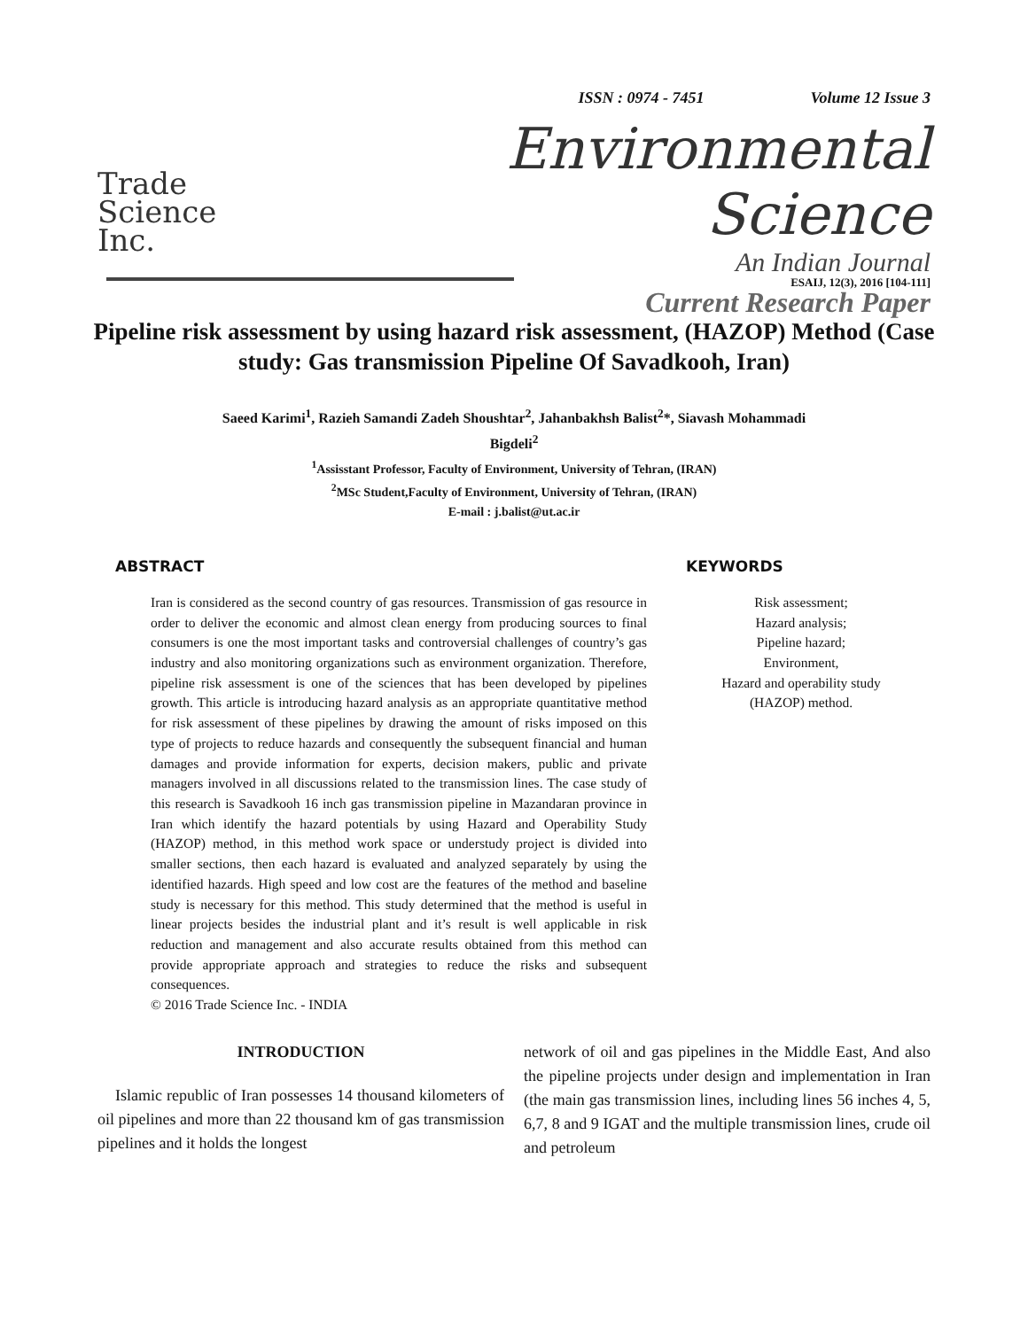ISSN : 0974 - 7451 Volume 12 Issue 3
Trade
Science
Inc.
Environmental Science
An Indian Journal
Current Research Paper
ESAIJ, 12(3), 2016 [104-111]
Pipeline risk assessment by using hazard risk assessment, (HAZOP) Method (Case study: Gas transmission Pipeline Of Savadkooh, Iran)
Saeed Karimi<sup>1</sup>, Razieh Samandi Zadeh Shoushtar<sup>2</sup>, Jahanbakhsh Balist<sup>2</sup>*, Siavash Mohammadi
Bigdeli<sup>2</sup>
<sup>1</sup> Assisstant Professor, Faculty of Environment, University of Tehran, (IRAN)
<sup>2</sup> MSc Student,Faculty of Environment, University of Tehran, (IRAN)
E-mail : j.balist@ut.ac.ir
ABSTRACT
Iran is considered as the second country of gas resources. Transmission of gas resource in order to deliver the economic and almost clean energy from producing sources to final consumers is one the most important tasks and controversial challenges of country’s gas industry and also monitoring organizations such as environment organization. Therefore, pipeline risk assessment is one of the sciences that has been developed by pipelines growth. This article is introducing hazard analysis as an appropriate quantitative method for risk assessment of these pipelines by drawing the amount of risks imposed on this type of projects to reduce hazards and consequently the subsequent financial and human damages and provide information for experts, decision makers, public and private managers involved in all discussions related to the transmission lines. The case study of this research is Savadkooh 16 inch gas transmission pipeline in Mazandaran province in Iran which identify the hazard potentials by using Hazard and Operability Study (HAZOP) method, in this method work space or understudy project is divided into smaller sections, then each hazard is evaluated and analyzed separately by using the identified hazards. High speed and low cost are the features of the method and baseline study is necessary for this method. This study determined that the method is useful in linear projects besides the industrial plant and it’s result is well applicable in risk reduction and management and also accurate results obtained from this method can provide appropriate approach and strategies to reduce the risks and subsequent consequences.
© 2016 Trade Science Inc. - INDIA
KEYWORDS
Risk assessment;
Hazard analysis;
Pipeline hazard;
Environment,
Hazard and operability study
(HAZOP) method.
INTRODUCTION
Islamic republic of Iran possesses 14 thousand kilometers of oil pipelines and more than 22 thousand km of gas transmission pipelines and it holds the longest
network of oil and gas pipelines in the Middle East, And also the pipeline projects under design and implementation in Iran (the main gas transmission lines, including lines 56 inches 4, 5, 6,7, 8 and 9 IGAT and the multiple transmission lines, crude oil and petroleum